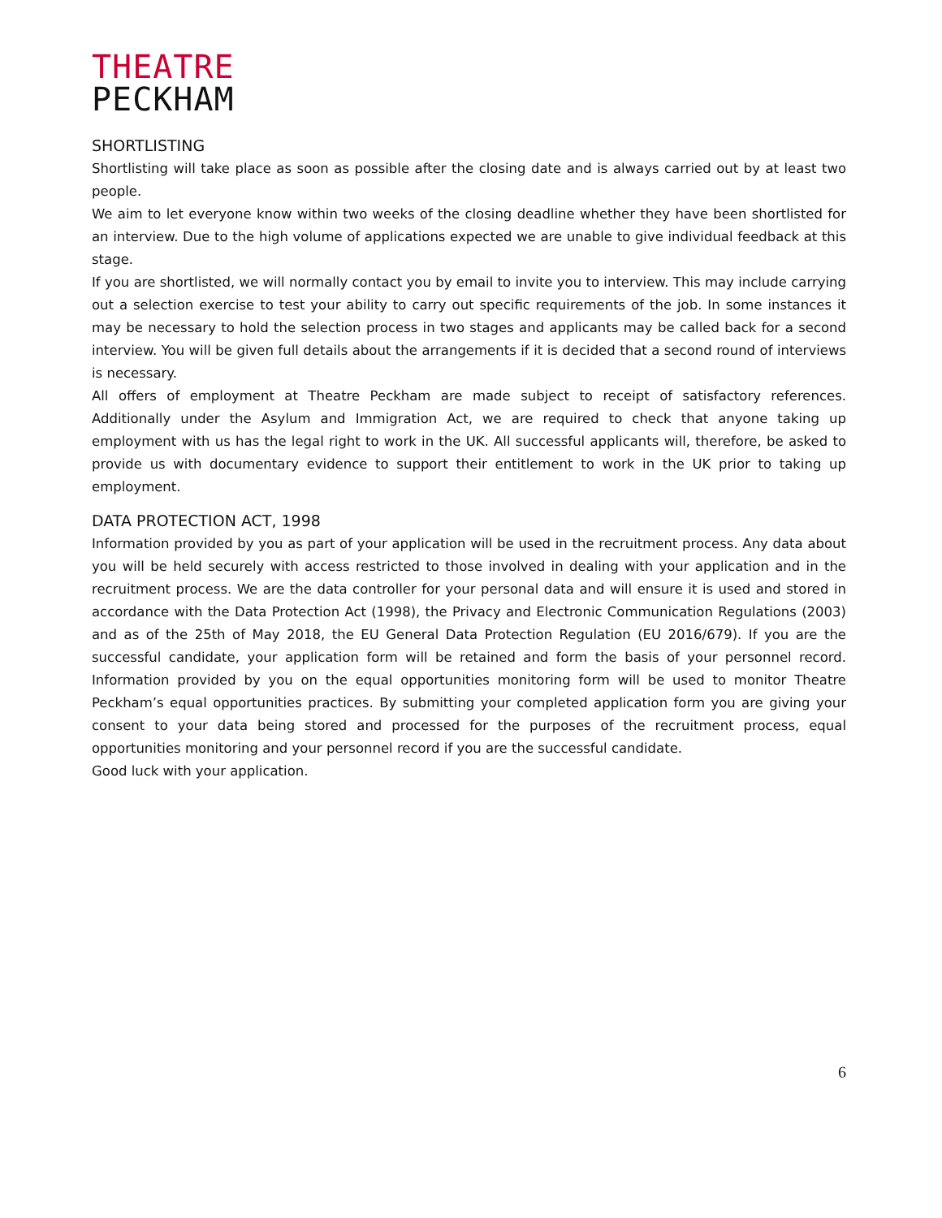THEATRE
PECKHAM
SHORTLISTING
Shortlisting will take place as soon as possible after the closing date and is always carried out by at least two people.
We aim to let everyone know within two weeks of the closing deadline whether they have been shortlisted for an interview. Due to the high volume of applications expected we are unable to give individual feedback at this stage.
If you are shortlisted, we will normally contact you by email to invite you to interview. This may include carrying out a selection exercise to test your ability to carry out specific requirements of the job. In some instances it may be necessary to hold the selection process in two stages and applicants may be called back for a second interview. You will be given full details about the arrangements if it is decided that a second round of interviews is necessary.
All offers of employment at Theatre Peckham are made subject to receipt of satisfactory references. Additionally under the Asylum and Immigration Act, we are required to check that anyone taking up employment with us has the legal right to work in the UK. All successful applicants will, therefore, be asked to provide us with documentary evidence to support their entitlement to work in the UK prior to taking up employment.
DATA PROTECTION ACT, 1998
Information provided by you as part of your application will be used in the recruitment process. Any data about you will be held securely with access restricted to those involved in dealing with your application and in the recruitment process. We are the data controller for your personal data and will ensure it is used and stored in accordance with the Data Protection Act (1998), the Privacy and Electronic Communication Regulations (2003) and as of the 25th of May 2018, the EU General Data Protection Regulation (EU 2016/679). If you are the successful candidate, your application form will be retained and form the basis of your personnel record. Information provided by you on the equal opportunities monitoring form will be used to monitor Theatre Peckham’s equal opportunities practices. By submitting your completed application form you are giving your consent to your data being stored and processed for the purposes of the recruitment process, equal opportunities monitoring and your personnel record if you are the successful candidate.
Good luck with your application.
6